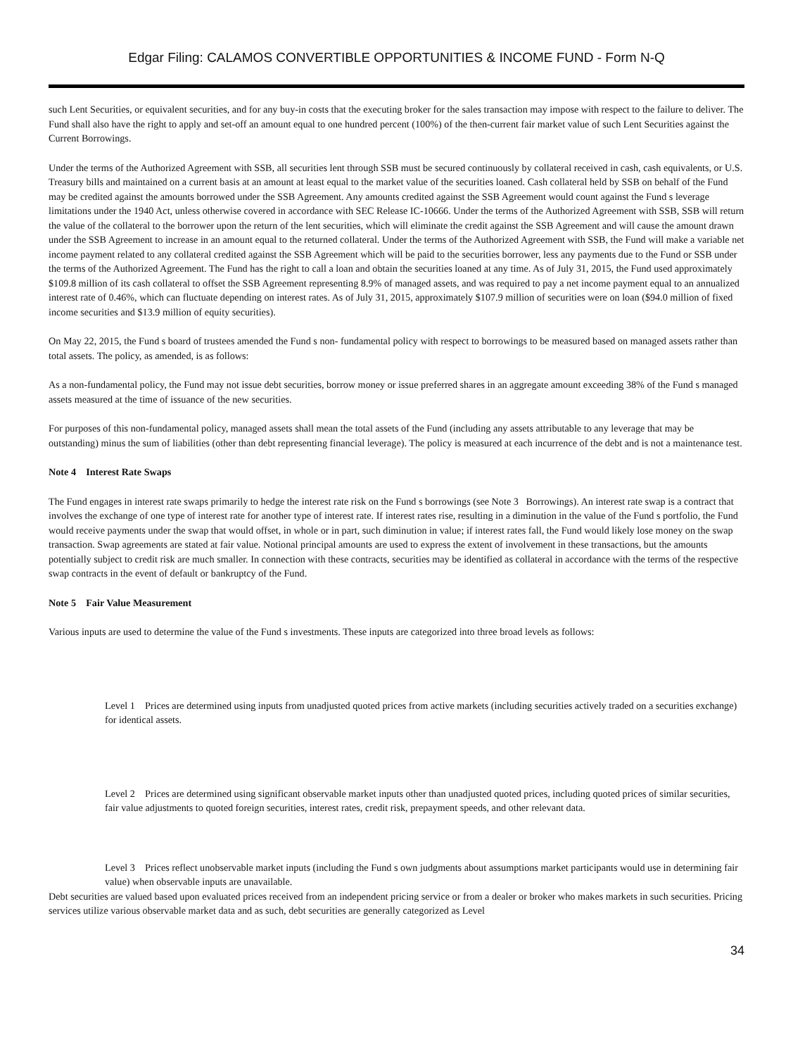Edgar Filing: CALAMOS CONVERTIBLE OPPORTUNITIES & INCOME FUND - Form N-Q
such Lent Securities, or equivalent securities, and for any buy-in costs that the executing broker for the sales transaction may impose with respect to the failure to deliver. The Fund shall also have the right to apply and set-off an amount equal to one hundred percent (100%) of the then-current fair market value of such Lent Securities against the Current Borrowings.
Under the terms of the Authorized Agreement with SSB, all securities lent through SSB must be secured continuously by collateral received in cash, cash equivalents, or U.S. Treasury bills and maintained on a current basis at an amount at least equal to the market value of the securities loaned. Cash collateral held by SSB on behalf of the Fund may be credited against the amounts borrowed under the SSB Agreement. Any amounts credited against the SSB Agreement would count against the Fund s leverage limitations under the 1940 Act, unless otherwise covered in accordance with SEC Release IC-10666. Under the terms of the Authorized Agreement with SSB, SSB will return the value of the collateral to the borrower upon the return of the lent securities, which will eliminate the credit against the SSB Agreement and will cause the amount drawn under the SSB Agreement to increase in an amount equal to the returned collateral. Under the terms of the Authorized Agreement with SSB, the Fund will make a variable net income payment related to any collateral credited against the SSB Agreement which will be paid to the securities borrower, less any payments due to the Fund or SSB under the terms of the Authorized Agreement. The Fund has the right to call a loan and obtain the securities loaned at any time. As of July 31, 2015, the Fund used approximately $109.8 million of its cash collateral to offset the SSB Agreement representing 8.9% of managed assets, and was required to pay a net income payment equal to an annualized interest rate of 0.46%, which can fluctuate depending on interest rates. As of July 31, 2015, approximately $107.9 million of securities were on loan ($94.0 million of fixed income securities and $13.9 million of equity securities).
On May 22, 2015, the Fund s board of trustees amended the Fund s non- fundamental policy with respect to borrowings to be measured based on managed assets rather than total assets. The policy, as amended, is as follows:
As a non-fundamental policy, the Fund may not issue debt securities, borrow money or issue preferred shares in an aggregate amount exceeding 38% of the Fund s managed assets measured at the time of issuance of the new securities.
For purposes of this non-fundamental policy, managed assets shall mean the total assets of the Fund (including any assets attributable to any leverage that may be outstanding) minus the sum of liabilities (other than debt representing financial leverage). The policy is measured at each incurrence of the debt and is not a maintenance test.
Note 4 Interest Rate Swaps
The Fund engages in interest rate swaps primarily to hedge the interest rate risk on the Fund s borrowings (see Note 3 Borrowings). An interest rate swap is a contract that involves the exchange of one type of interest rate for another type of interest rate. If interest rates rise, resulting in a diminution in the value of the Fund s portfolio, the Fund would receive payments under the swap that would offset, in whole or in part, such diminution in value; if interest rates fall, the Fund would likely lose money on the swap transaction. Swap agreements are stated at fair value. Notional principal amounts are used to express the extent of involvement in these transactions, but the amounts potentially subject to credit risk are much smaller. In connection with these contracts, securities may be identified as collateral in accordance with the terms of the respective swap contracts in the event of default or bankruptcy of the Fund.
Note 5 Fair Value Measurement
Various inputs are used to determine the value of the Fund s investments. These inputs are categorized into three broad levels as follows:
Level 1 Prices are determined using inputs from unadjusted quoted prices from active markets (including securities actively traded on a securities exchange) for identical assets.
Level 2 Prices are determined using significant observable market inputs other than unadjusted quoted prices, including quoted prices of similar securities, fair value adjustments to quoted foreign securities, interest rates, credit risk, prepayment speeds, and other relevant data.
Level 3 Prices reflect unobservable market inputs (including the Fund s own judgments about assumptions market participants would use in determining fair value) when observable inputs are unavailable.
Debt securities are valued based upon evaluated prices received from an independent pricing service or from a dealer or broker who makes markets in such securities. Pricing services utilize various observable market data and as such, debt securities are generally categorized as Level
34